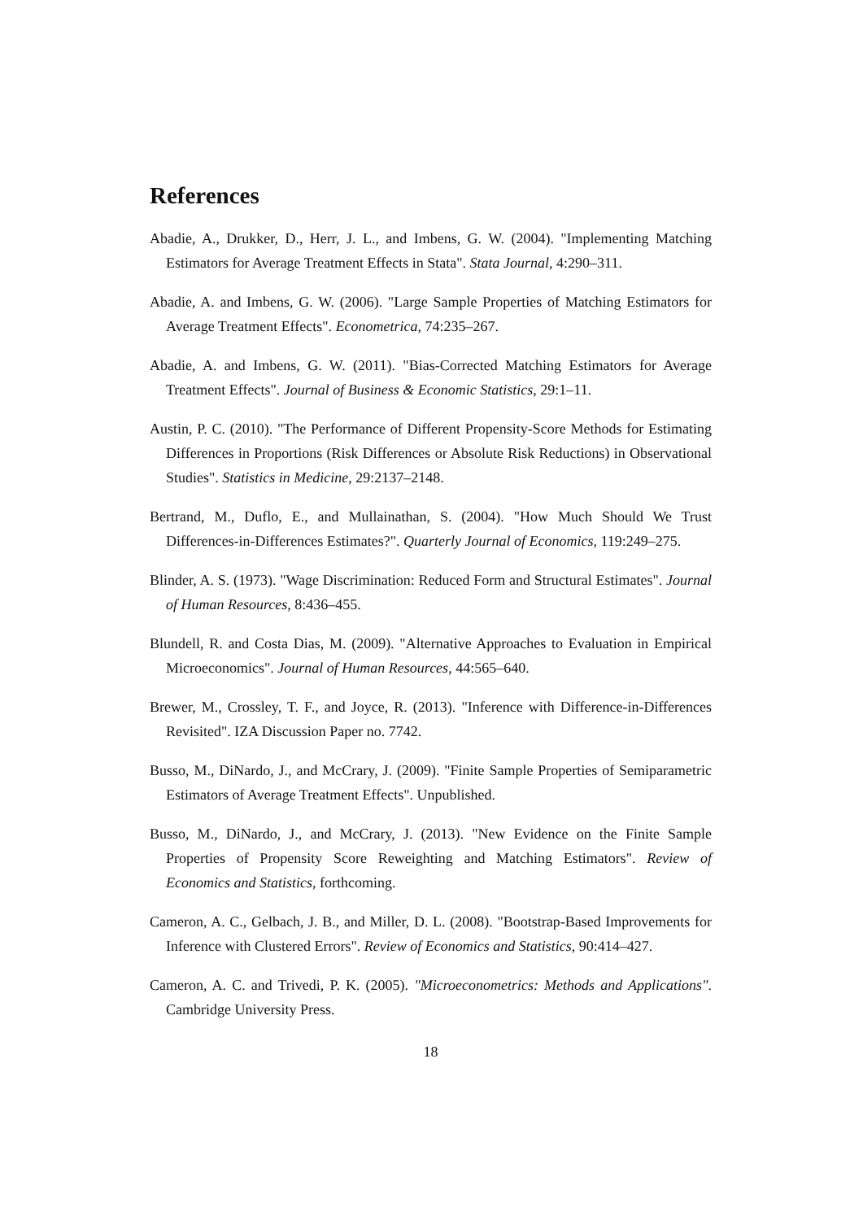References
Abadie, A., Drukker, D., Herr, J. L., and Imbens, G. W. (2004). "Implementing Matching Estimators for Average Treatment Effects in Stata". Stata Journal, 4:290–311.
Abadie, A. and Imbens, G. W. (2006). "Large Sample Properties of Matching Estimators for Average Treatment Effects". Econometrica, 74:235–267.
Abadie, A. and Imbens, G. W. (2011). "Bias-Corrected Matching Estimators for Average Treatment Effects". Journal of Business & Economic Statistics, 29:1–11.
Austin, P. C. (2010). "The Performance of Different Propensity-Score Methods for Estimating Differences in Proportions (Risk Differences or Absolute Risk Reductions) in Observational Studies". Statistics in Medicine, 29:2137–2148.
Bertrand, M., Duflo, E., and Mullainathan, S. (2004). "How Much Should We Trust Differences-in-Differences Estimates?". Quarterly Journal of Economics, 119:249–275.
Blinder, A. S. (1973). "Wage Discrimination: Reduced Form and Structural Estimates". Journal of Human Resources, 8:436–455.
Blundell, R. and Costa Dias, M. (2009). "Alternative Approaches to Evaluation in Empirical Microeconomics". Journal of Human Resources, 44:565–640.
Brewer, M., Crossley, T. F., and Joyce, R. (2013). "Inference with Difference-in-Differences Revisited". IZA Discussion Paper no. 7742.
Busso, M., DiNardo, J., and McCrary, J. (2009). "Finite Sample Properties of Semiparametric Estimators of Average Treatment Effects". Unpublished.
Busso, M., DiNardo, J., and McCrary, J. (2013). "New Evidence on the Finite Sample Properties of Propensity Score Reweighting and Matching Estimators". Review of Economics and Statistics, forthcoming.
Cameron, A. C., Gelbach, J. B., and Miller, D. L. (2008). "Bootstrap-Based Improvements for Inference with Clustered Errors". Review of Economics and Statistics, 90:414–427.
Cameron, A. C. and Trivedi, P. K. (2005). "Microeconometrics: Methods and Applications". Cambridge University Press.
18